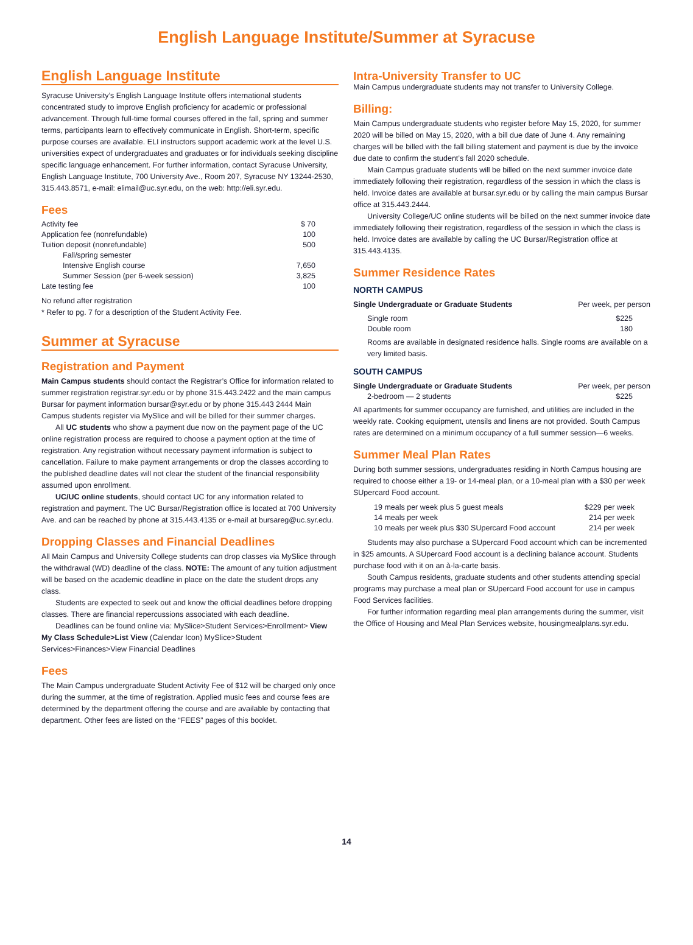English Language Institute/Summer at Syracuse
English Language Institute
Syracuse University’s English Language Institute offers international students concentrated study to improve English proficiency for academic or professional advancement. Through full-time formal courses offered in the fall, spring and summer terms, participants learn to effectively communicate in English. Short-term, specific purpose courses are available. ELI instructors support academic work at the level U.S. universities expect of undergraduates and graduates or for individuals seeking discipline specific language enhancement. For further information, contact Syracuse University, English Language Institute, 700 University Ave., Room 207, Syracuse NY 13244-2530, 315.443.8571, e-mail: elimail@uc.syr.edu, on the web: http://eli.syr.edu.
Fees
| Activity fee | $ 70 |
| Application fee (nonrefundable) | 100 |
| Tuition deposit (nonrefundable) | 500 |
| Fall/spring semester | |
| Intensive English course | 7,650 |
| Summer Session (per 6-week session) | 3,825 |
| Late testing fee | 100 |
No refund after registration
* Refer to pg. 7 for a description of the Student Activity Fee.
Summer at Syracuse
Registration and Payment
Main Campus students should contact the Registrar’s Office for information related to summer registration registrar.syr.edu or by phone 315.443.2422 and the main campus Bursar for payment information bursar@syr.edu or by phone 315.443 2444 Main Campus students register via MySlice and will be billed for their summer charges.
All UC students who show a payment due now on the payment page of the UC online registration process are required to choose a payment option at the time of registration. Any registration without necessary payment information is subject to cancellation. Failure to make payment arrangements or drop the classes according to the published deadline dates will not clear the student of the financial responsibility assumed upon enrollment.
UC/UC online students, should contact UC for any information related to registration and payment. The UC Bursar/Registration office is located at 700 University Ave. and can be reached by phone at 315.443.4135 or e-mail at bursareg@uc.syr.edu.
Dropping Classes and Financial Deadlines
All Main Campus and University College students can drop classes via MySlice through the withdrawal (WD) deadline of the class. NOTE: The amount of any tuition adjustment will be based on the academic deadline in place on the date the student drops any class.
Students are expected to seek out and know the official deadlines before dropping classes. There are financial repercussions associated with each deadline.
Deadlines can be found online via: MySlice>Student Services>Enrollment> View My Class Schedule>List View (Calendar Icon) MySlice>Student Services>Finances>View Financial Deadlines
Fees
The Main Campus undergraduate Student Activity Fee of $12 will be charged only once during the summer, at the time of registration. Applied music fees and course fees are determined by the department offering the course and are available by contacting that department. Other fees are listed on the “FEES” pages of this booklet.
Intra-University Transfer to UC
Main Campus undergraduate students may not transfer to University College.
Billing:
Main Campus undergraduate students who register before May 15, 2020, for summer 2020 will be billed on May 15, 2020, with a bill due date of June 4. Any remaining charges will be billed with the fall billing statement and payment is due by the invoice due date to confirm the student’s fall 2020 schedule.
Main Campus graduate students will be billed on the next summer invoice date immediately following their registration, regardless of the session in which the class is held. Invoice dates are available at bursar.syr.edu or by calling the main campus Bursar office at 315.443.2444.
University College/UC online students will be billed on the next summer invoice date immediately following their registration, regardless of the session in which the class is held. Invoice dates are available by calling the UC Bursar/Registration office at 315.443.4135.
Summer Residence Rates
NORTH CAMPUS
| Single Undergraduate or Graduate Students | Per week, per person |
| Single room | $225 |
| Double room | 180 |
Rooms are available in designated residence halls. Single rooms are available on a very limited basis.
SOUTH CAMPUS
| Single Undergraduate or Graduate Students | Per week, per person |
| 2-bedroom — 2 students | $225 |
All apartments for summer occupancy are furnished, and utilities are included in the weekly rate. Cooking equipment, utensils and linens are not provided. South Campus rates are determined on a minimum occupancy of a full summer session—6 weeks.
Summer Meal Plan Rates
During both summer sessions, undergraduates residing in North Campus housing are required to choose either a 19- or 14-meal plan, or a 10-meal plan with a $30 per week SUpercard Food account.
| 19 meals per week plus 5 guest meals | $229 per week |
| 14 meals per week | 214 per week |
| 10 meals per week plus $30 SUpercard Food account | 214 per week |
Students may also purchase a SUpercard Food account which can be incremented in $25 amounts. A SUpercard Food account is a declining balance account. Students purchase food with it on an à-la-carte basis.
South Campus residents, graduate students and other students attending special programs may purchase a meal plan or SUpercard Food account for use in campus Food Services facilities.
For further information regarding meal plan arrangements during the summer, visit the Office of Housing and Meal Plan Services website, housingmealplans.syr.edu.
14